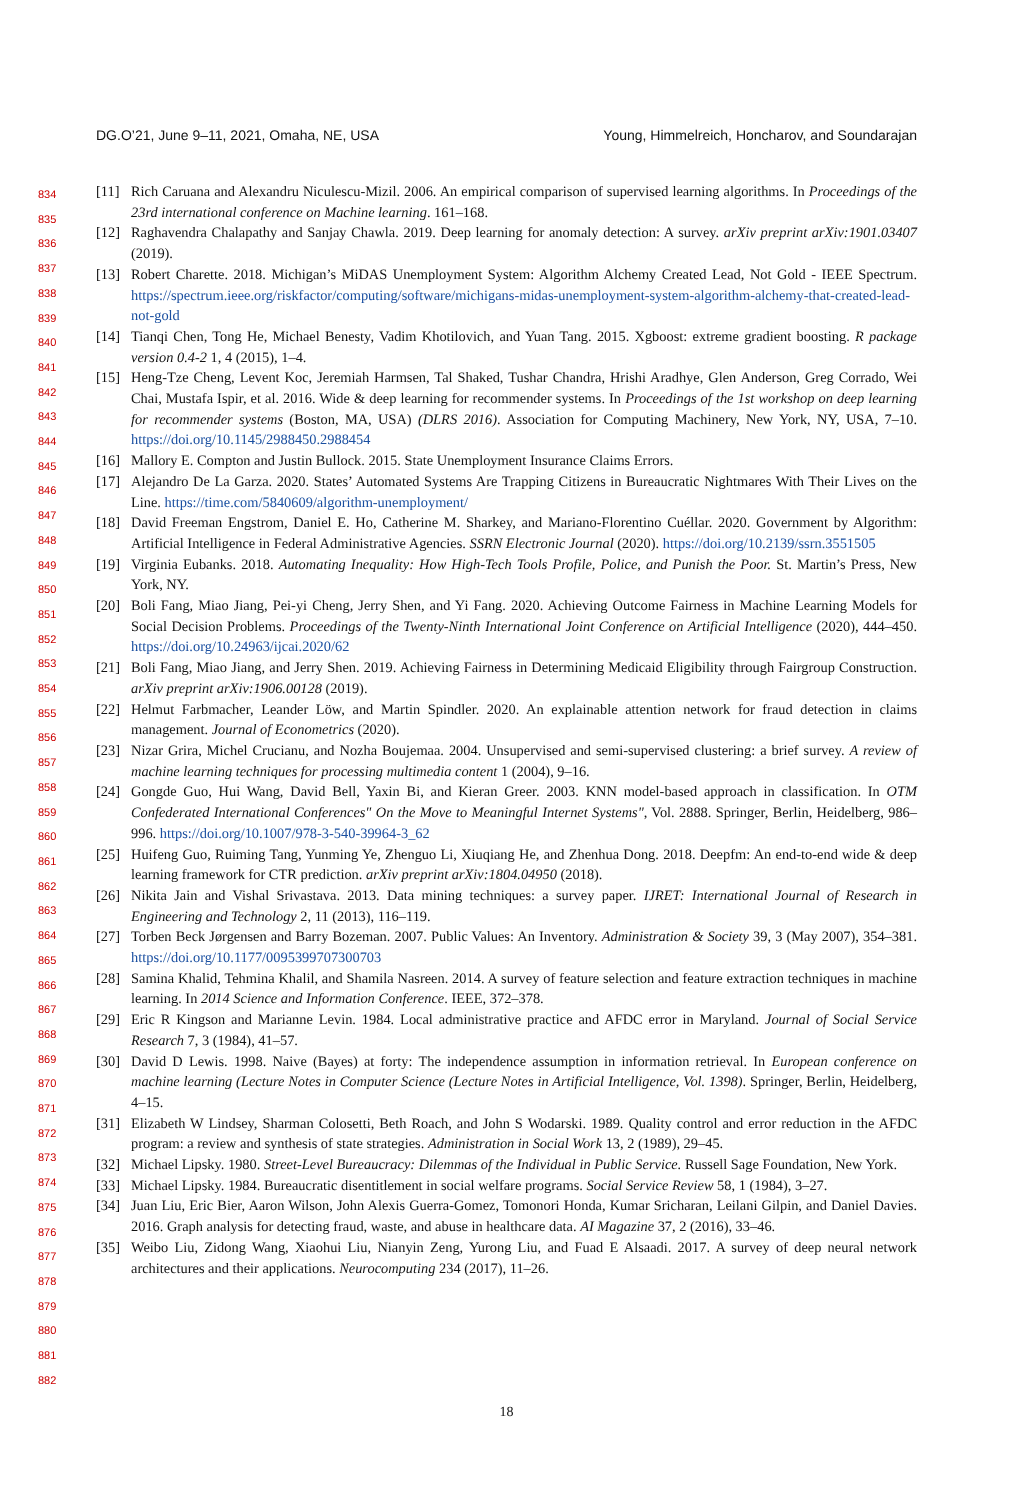DG.O’21, June 9–11, 2021, Omaha, NE, USA Young, Himmelreich, Honcharov, and Soundarajan
834
835
836
837
838
839
840
841
842
843
844
845
846
847
848
849
850
851
852
853
854
855
856
857
858
859
860
861
862
863
864
865
866
867
868
869
870
871
872
873
874
875
876
877
878
879
880
881
882
[11] Rich Caruana and Alexandru Niculescu-Mizil. 2006. An empirical comparison of supervised learning algorithms. In Proceedings of the 23rd international conference on Machine learning. 161–168.
[12] Raghavendra Chalapathy and Sanjay Chawla. 2019. Deep learning for anomaly detection: A survey. arXiv preprint arXiv:1901.03407 (2019).
[13] Robert Charette. 2018. Michigan’s MiDAS Unemployment System: Algorithm Alchemy Created Lead, Not Gold - IEEE Spectrum. https://spectrum.ieee.org/riskfactor/computing/software/michigans-midas-unemployment-system-algorithm-alchemy-that-created-lead-not-gold
[14] Tianqi Chen, Tong He, Michael Benesty, Vadim Khotilovich, and Yuan Tang. 2015. Xgboost: extreme gradient boosting. R package version 0.4-2 1, 4 (2015), 1–4.
[15] Heng-Tze Cheng, Levent Koc, Jeremiah Harmsen, Tal Shaked, Tushar Chandra, Hrishi Aradhye, Glen Anderson, Greg Corrado, Wei Chai, Mustafa Ispir, et al. 2016. Wide & deep learning for recommender systems. In Proceedings of the 1st workshop on deep learning for recommender systems (Boston, MA, USA) (DLRS 2016). Association for Computing Machinery, New York, NY, USA, 7–10. https://doi.org/10.1145/2988450.2988454
[16] Mallory E. Compton and Justin Bullock. 2015. State Unemployment Insurance Claims Errors.
[17] Alejandro De La Garza. 2020. States’ Automated Systems Are Trapping Citizens in Bureaucratic Nightmares With Their Lives on the Line. https://time.com/5840609/algorithm-unemployment/
[18] David Freeman Engstrom, Daniel E. Ho, Catherine M. Sharkey, and Mariano-Florentino Cuéllar. 2020. Government by Algorithm: Artificial Intelligence in Federal Administrative Agencies. SSRN Electronic Journal (2020). https://doi.org/10.2139/ssrn.3551505
[19] Virginia Eubanks. 2018. Automating Inequality: How High-Tech Tools Profile, Police, and Punish the Poor. St. Martin’s Press, New York, NY.
[20] Boli Fang, Miao Jiang, Pei-yi Cheng, Jerry Shen, and Yi Fang. 2020. Achieving Outcome Fairness in Machine Learning Models for Social Decision Problems. Proceedings of the Twenty-Ninth International Joint Conference on Artificial Intelligence (2020), 444–450. https://doi.org/10.24963/ijcai.2020/62
[21] Boli Fang, Miao Jiang, and Jerry Shen. 2019. Achieving Fairness in Determining Medicaid Eligibility through Fairgroup Construction. arXiv preprint arXiv:1906.00128 (2019).
[22] Helmut Farbmacher, Leander Löw, and Martin Spindler. 2020. An explainable attention network for fraud detection in claims management. Journal of Econometrics (2020).
[23] Nizar Grira, Michel Crucianu, and Nozha Boujemaa. 2004. Unsupervised and semi-supervised clustering: a brief survey. A review of machine learning techniques for processing multimedia content 1 (2004), 9–16.
[24] Gongde Guo, Hui Wang, David Bell, Yaxin Bi, and Kieran Greer. 2003. KNN model-based approach in classification. In OTM Confederated International Conferences" On the Move to Meaningful Internet Systems", Vol. 2888. Springer, Berlin, Heidelberg, 986–996. https://doi.org/10.1007/978-3-540-39964-3_62
[25] Huifeng Guo, Ruiming Tang, Yunming Ye, Zhenguo Li, Xiuqiang He, and Zhenhua Dong. 2018. Deepfm: An end-to-end wide & deep learning framework for CTR prediction. arXiv preprint arXiv:1804.04950 (2018).
[26] Nikita Jain and Vishal Srivastava. 2013. Data mining techniques: a survey paper. IJRET: International Journal of Research in Engineering and Technology 2, 11 (2013), 116–119.
[27] Torben Beck Jørgensen and Barry Bozeman. 2007. Public Values: An Inventory. Administration & Society 39, 3 (May 2007), 354–381. https://doi.org/10.1177/0095399707300703
[28] Samina Khalid, Tehmina Khalil, and Shamila Nasreen. 2014. A survey of feature selection and feature extraction techniques in machine learning. In 2014 Science and Information Conference. IEEE, 372–378.
[29] Eric R Kingson and Marianne Levin. 1984. Local administrative practice and AFDC error in Maryland. Journal of Social Service Research 7, 3 (1984), 41–57.
[30] David D Lewis. 1998. Naive (Bayes) at forty: The independence assumption in information retrieval. In European conference on machine learning (Lecture Notes in Computer Science (Lecture Notes in Artificial Intelligence, Vol. 1398). Springer, Berlin, Heidelberg, 4–15.
[31] Elizabeth W Lindsey, Sharman Colosetti, Beth Roach, and John S Wodarski. 1989. Quality control and error reduction in the AFDC program: a review and synthesis of state strategies. Administration in Social Work 13, 2 (1989), 29–45.
[32] Michael Lipsky. 1980. Street-Level Bureaucracy: Dilemmas of the Individual in Public Service. Russell Sage Foundation, New York.
[33] Michael Lipsky. 1984. Bureaucratic disentitlement in social welfare programs. Social Service Review 58, 1 (1984), 3–27.
[34] Juan Liu, Eric Bier, Aaron Wilson, John Alexis Guerra-Gomez, Tomonori Honda, Kumar Sricharan, Leilani Gilpin, and Daniel Davies. 2016. Graph analysis for detecting fraud, waste, and abuse in healthcare data. AI Magazine 37, 2 (2016), 33–46.
[35] Weibo Liu, Zidong Wang, Xiaohui Liu, Nianyin Zeng, Yurong Liu, and Fuad E Alsaadi. 2017. A survey of deep neural network architectures and their applications. Neurocomputing 234 (2017), 11–26.
18